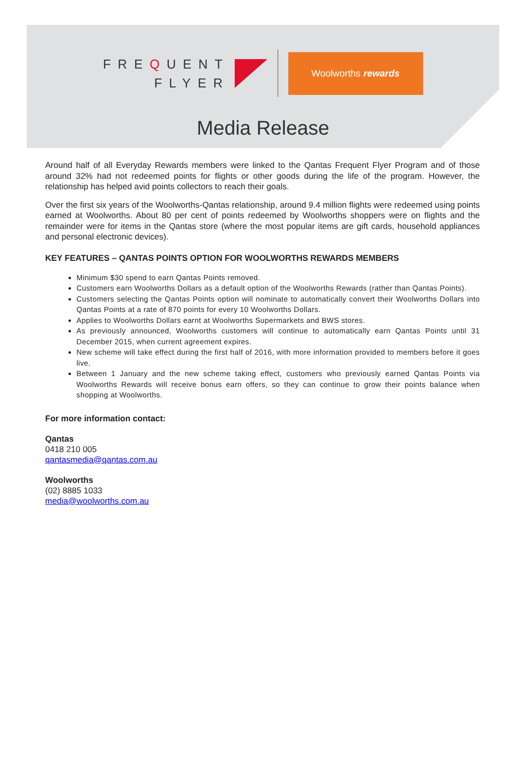FREQUENT
FLYER
Woolworths rewards
Media Release
Around half of all Everyday Rewards members were linked to the Qantas Frequent Flyer Program and of those around 32% had not redeemed points for flights or other goods during the life of the program. However, the relationship has helped avid points collectors to reach their goals.
Over the first six years of the Woolworths-Qantas relationship, around 9.4 million flights were redeemed using points earned at Woolworths. About 80 per cent of points redeemed by Woolworths shoppers were on flights and the remainder were for items in the Qantas store (where the most popular items are gift cards, household appliances and personal electronic devices).
KEY FEATURES – QANTAS POINTS OPTION FOR WOOLWORTHS REWARDS MEMBERS
Minimum $30 spend to earn Qantas Points removed.
Customers earn Woolworths Dollars as a default option of the Woolworths Rewards (rather than Qantas Points).
Customers selecting the Qantas Points option will nominate to automatically convert their Woolworths Dollars into Qantas Points at a rate of 870 points for every 10 Woolworths Dollars.
Applies to Woolworths Dollars earnt at Woolworths Supermarkets and BWS stores.
As previously announced, Woolworths customers will continue to automatically earn Qantas Points until 31 December 2015, when current agreement expires.
New scheme will take effect during the first half of 2016, with more information provided to members before it goes live.
Between 1 January and the new scheme taking effect, customers who previously earned Qantas Points via Woolworths Rewards will receive bonus earn offers, so they can continue to grow their points balance when shopping at Woolworths.
For more information contact:
Qantas
0418 210 005
qantasmedia@qantas.com.au
Woolworths
(02) 8885 1033
media@woolworths.com.au